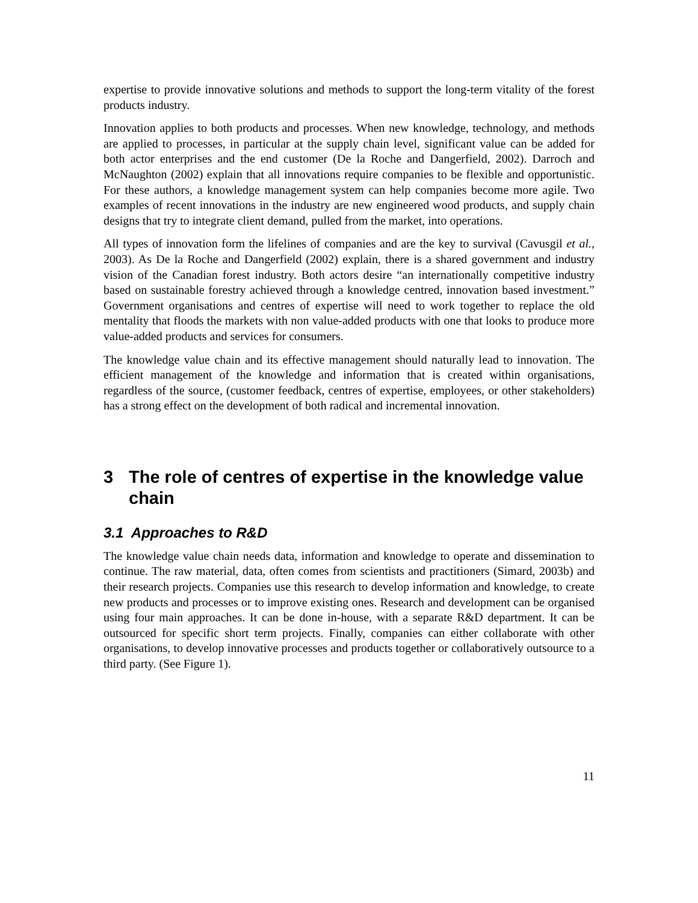expertise to provide innovative solutions and methods to support the long-term vitality of the forest products industry.
Innovation applies to both products and processes. When new knowledge, technology, and methods are applied to processes, in particular at the supply chain level, significant value can be added for both actor enterprises and the end customer (De la Roche and Dangerfield, 2002). Darroch and McNaughton (2002) explain that all innovations require companies to be flexible and opportunistic. For these authors, a knowledge management system can help companies become more agile. Two examples of recent innovations in the industry are new engineered wood products, and supply chain designs that try to integrate client demand, pulled from the market, into operations.
All types of innovation form the lifelines of companies and are the key to survival (Cavusgil et al., 2003). As De la Roche and Dangerfield (2002) explain, there is a shared government and industry vision of the Canadian forest industry. Both actors desire “an internationally competitive industry based on sustainable forestry achieved through a knowledge centred, innovation based investment.” Government organisations and centres of expertise will need to work together to replace the old mentality that floods the markets with non value-added products with one that looks to produce more value-added products and services for consumers.
The knowledge value chain and its effective management should naturally lead to innovation. The efficient management of the knowledge and information that is created within organisations, regardless of the source, (customer feedback, centres of expertise, employees, or other stakeholders) has a strong effect on the development of both radical and incremental innovation.
3 The role of centres of expertise in the knowledge value chain
3.1 Approaches to R&D
The knowledge value chain needs data, information and knowledge to operate and dissemination to continue. The raw material, data, often comes from scientists and practitioners (Simard, 2003b) and their research projects. Companies use this research to develop information and knowledge, to create new products and processes or to improve existing ones. Research and development can be organised using four main approaches. It can be done in-house, with a separate R&D department. It can be outsourced for specific short term projects. Finally, companies can either collaborate with other organisations, to develop innovative processes and products together or collaboratively outsource to a third party. (See Figure 1).
11